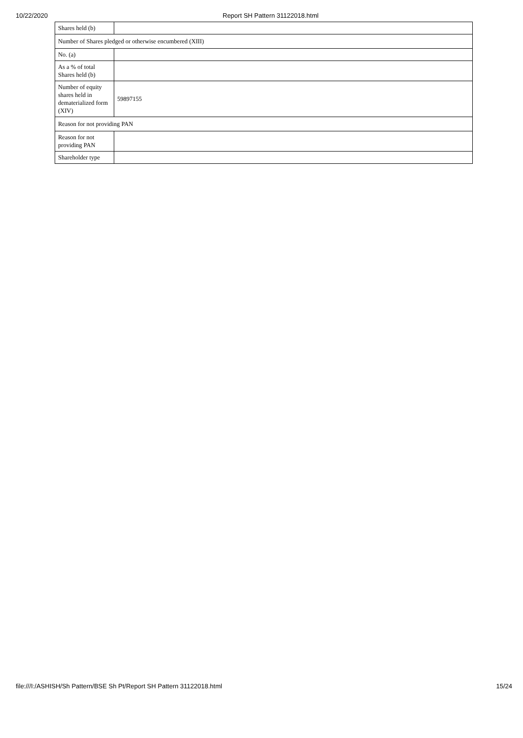10/22/2020 Report SH Pattern 31122018.html
| Shares held (b) | |
| Number of Shares pledged or otherwise encumbered (XIII) | |
| No. (a) | |
| As a % of total Shares held (b) | |
| Number of equity shares held in dematerialized form (XIV) | 59897155 |
| Reason for not providing PAN | |
| Reason for not providing PAN | |
| Shareholder type | |
file:///I:/ASHISH/Sh Pattern/BSE Sh Pt/Report SH Pattern 31122018.html 15/24